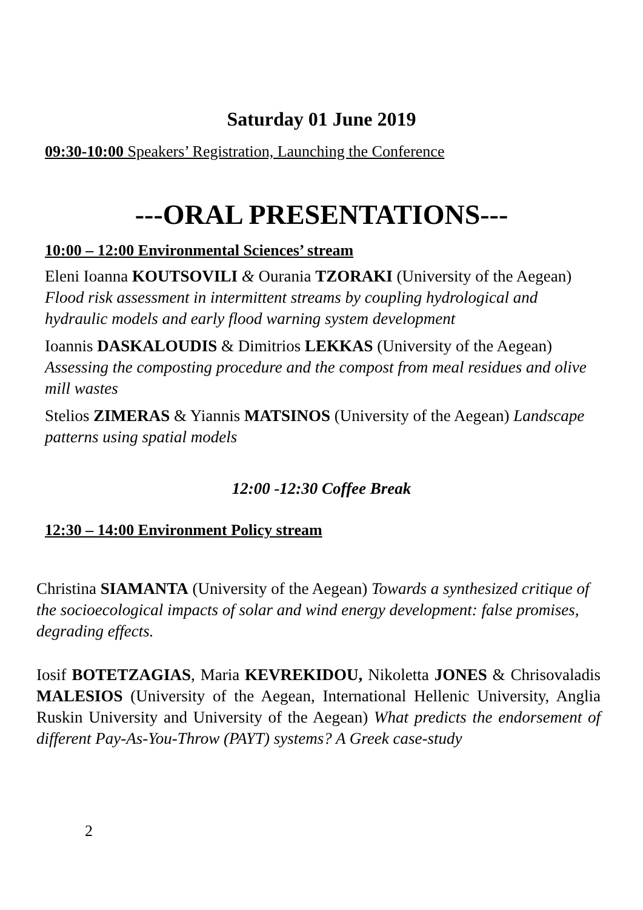Saturday 01 June 2019
09:30-10:00 Speakers’ Registration, Launching the Conference
---ORAL PRESENTATIONS---
10:00 – 12:00 Environmental Sciences’ stream
Eleni Ioanna KOUTSOVILI & Ourania TZORAKI (University of the Aegean) Flood risk assessment in intermittent streams by coupling hydrological and hydraulic models and early flood warning system development
Ioannis DASKALOUDIS & Dimitrios LEKKAS (University of the Aegean) Assessing the composting procedure and the compost from meal residues and olive mill wastes
Stelios ZIMERAS & Yiannis MATSINOS (University of the Aegean) Landscape patterns using spatial models
12:00 -12:30 Coffee Break
12:30 – 14:00 Environment Policy stream
Christina SIAMANTA (University of the Aegean) Towards a synthesized critique of the socioecological impacts of solar and wind energy development: false promises, degrading effects.
Iosif BOTETZAGIAS, Maria KEVREKIDOU, Nikoletta JONES & Chrisovaladis MALESIOS (University of the Aegean, International Hellenic University, Anglia Ruskin University and University of the Aegean) What predicts the endorsement of different Pay-As-You-Throw (PAYT) systems? A Greek case-study
2